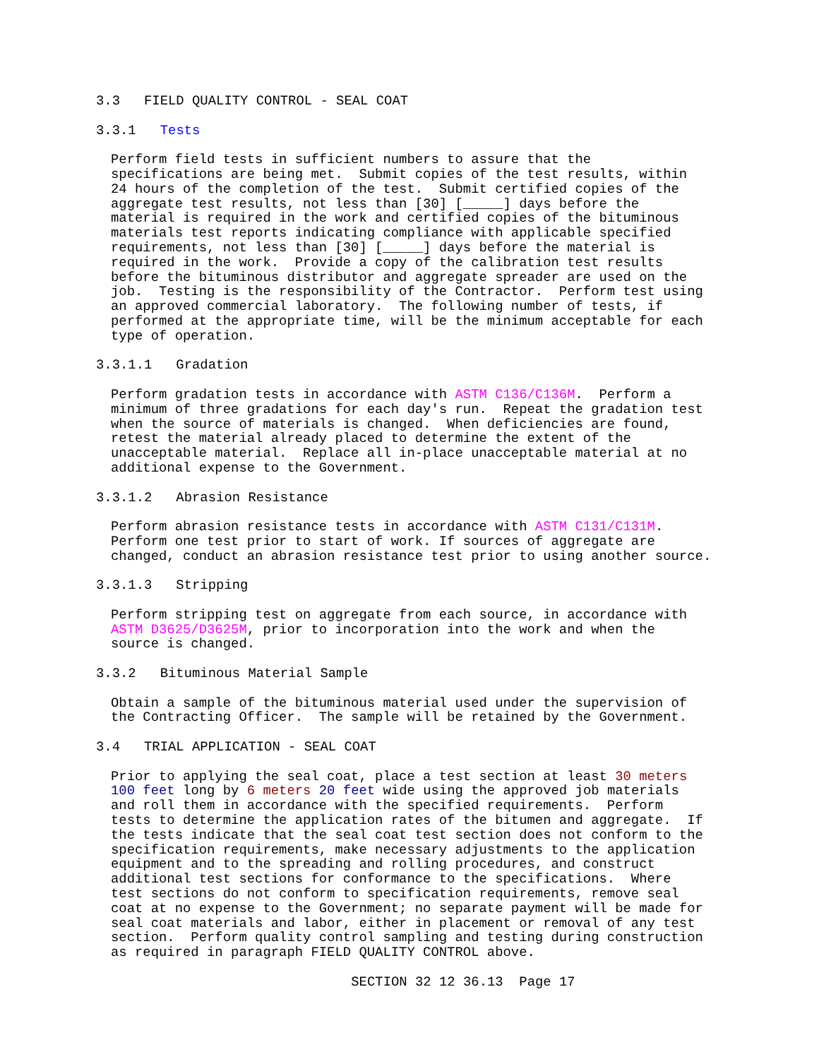3.3   FIELD QUALITY CONTROL - SEAL COAT
3.3.1   Tests
Perform field tests in sufficient numbers to assure that the
specifications are being met.  Submit copies of the test results, within
24 hours of the completion of the test.  Submit certified copies of the
aggregate test results, not less than [30] [_____] days before the
material is required in the work and certified copies of the bituminous
materials test reports indicating compliance with applicable specified
requirements, not less than [30] [_____] days before the material is
required in the work.  Provide a copy of the calibration test results
before the bituminous distributor and aggregate spreader are used on the
job.  Testing is the responsibility of the Contractor.  Perform test using
an approved commercial laboratory.  The following number of tests, if
performed at the appropriate time, will be the minimum acceptable for each
type of operation.
3.3.1.1   Gradation
Perform gradation tests in accordance with ASTM C136/C136M.  Perform a
minimum of three gradations for each day's run.  Repeat the gradation test
when the source of materials is changed.  When deficiencies are found,
retest the material already placed to determine the extent of the
unacceptable material.  Replace all in-place unacceptable material at no
additional expense to the Government.
3.3.1.2   Abrasion Resistance
Perform abrasion resistance tests in accordance with ASTM C131/C131M.
Perform one test prior to start of work. If sources of aggregate are
changed, conduct an abrasion resistance test prior to using another source.
3.3.1.3   Stripping
Perform stripping test on aggregate from each source, in accordance with
ASTM D3625/D3625M, prior to incorporation into the work and when the
source is changed.
3.3.2   Bituminous Material Sample
Obtain a sample of the bituminous material used under the supervision of
the Contracting Officer.  The sample will be retained by the Government.
3.4   TRIAL APPLICATION - SEAL COAT
Prior to applying the seal coat, place a test section at least 30 meters
100 feet long by 6 meters 20 feet wide using the approved job materials
and roll them in accordance with the specified requirements.  Perform
tests to determine the application rates of the bitumen and aggregate.  If
the tests indicate that the seal coat test section does not conform to the
specification requirements, make necessary adjustments to the application
equipment and to the spreading and rolling procedures, and construct
additional test sections for conformance to the specifications.  Where
test sections do not conform to specification requirements, remove seal
coat at no expense to the Government; no separate payment will be made for
seal coat materials and labor, either in placement or removal of any test
section.  Perform quality control sampling and testing during construction
as required in paragraph FIELD QUALITY CONTROL above.
SECTION 32 12 36.13  Page 17